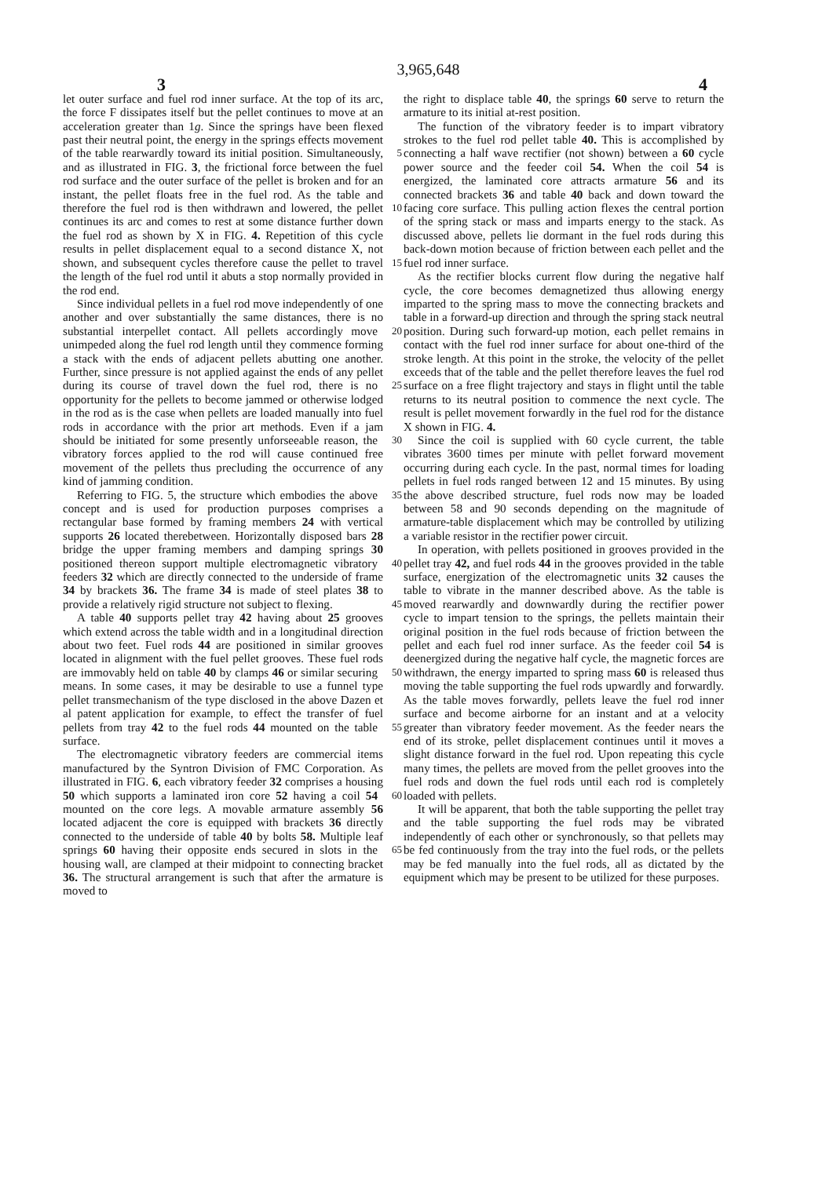3,965,648
3 4
let outer surface and fuel rod inner surface. At the top of its arc, the force F dissipates itself but the pellet continues to move at an acceleration greater than 1g. Since the springs have been flexed past their neutral point, the energy in the springs effects movement of the 5 table rearwardly toward its initial position. Simultaneously, and as illustrated in FIG. 3, the frictional force between the fuel rod surface and the outer surface of the pellet is broken and for an instant, the pellet floats free in the fuel rod. As the table and therefore the fuel 10 rod is then withdrawn and lowered, the pellet continues its arc and comes to rest at some distance further down the fuel rod as shown by X in FIG. 4. Repetition of this cycle results in pellet displacement equal to a second distance X, not shown, and subsequent cycles therefore 15 cause the pellet to travel the length of the fuel rod until it abuts a stop normally provided in the rod end.
Since individual pellets in a fuel rod move independently of one another and over substantially the same distances, there is no substantial interpellet contact. All 20 pellets accordingly move unimpeded along the fuel rod length until they commence forming a stack with the ends of adjacent pellets abutting one another. Further, since pressure is not applied against the ends of any pellet during its course of travel down the fuel rod, 25 there is no opportunity for the pellets to become jammed or otherwise lodged in the rod as is the case when pellets are loaded manually into fuel rods in accordance with the prior art methods. Even if a jam should be initiated for some presently unforseeable 30 reason, the vibratory forces applied to the rod will cause continued free movement of the pellets thus precluding the occurrence of any kind of jamming condition.
Referring to FIG. 5, the structure which embodies 35 the above concept and is used for production purposes comprises a rectangular base formed by framing members 24 with vertical supports 26 located therebetween. Horizontally disposed bars 28 bridge the upper framing members and damping springs 30 positioned thereon 40 support multiple electromagnetic vibratory feeders 32 which are directly connected to the underside of frame 34 by brackets 36. The frame 34 is made of steel plates 38 to provide a relatively rigid structure not subject to flexing. 45
A table 40 supports pellet tray 42 having about 25 grooves which extend across the table width and in a longitudinal direction about two feet. Fuel rods 44 are positioned in similar grooves located in alignment with the fuel pellet grooves. These fuel rods are immovably 50 held on table 40 by clamps 46 or similar securing means. In some cases, it may be desirable to use a funnel type pellet transmechanism of the type disclosed in the above Dazen et al patent application for example, to effect the transfer of fuel pellets from tray 42 to 55 the fuel rods 44 mounted on the table surface.
The electromagnetic vibratory feeders are commercial items manufactured by the Syntron Division of FMC Corporation. As illustrated in FIG. 6, each vibratory feeder 32 comprises a housing 50 which supports 60 a laminated iron core 52 having a coil 54 mounted on the core legs. A movable armature assembly 56 located adjacent the core is equipped with brackets 36 directly connected to the underside of table 40 by bolts 58. Multiple leaf springs 60 having their opposite ends 65 secured in slots in the housing wall, are clamped at their midpoint to connecting bracket 36. The structural arrangement is such that after the armature is moved to
the right to displace table 40, the springs 60 serve to return the armature to its initial at-rest position.
The function of the vibratory feeder is to impart vibratory strokes to the fuel rod pellet table 40. This is accomplished by connecting a half wave rectifier (not shown) between a 60 cycle power source and the feeder coil 54. When the coil 54 is energized, the laminated core attracts armature 56 and its connected brackets 36 and table 40 back and down toward the facing core surface. This pulling action flexes the central portion of the spring stack or mass and imparts energy to the stack. As discussed above, pellets lie dormant in the fuel rods during this back-down motion because of friction between each pellet and the fuel rod inner surface.
As the rectifier blocks current flow during the negative half cycle, the core becomes demagnetized thus allowing energy imparted to the spring mass to move the connecting brackets and table in a forward-up direction and through the spring stack neutral position. During such forward-up motion, each pellet remains in contact with the fuel rod inner surface for about one-third of the stroke length. At this point in the stroke, the velocity of the pellet exceeds that of the table and the pellet therefore leaves the fuel rod surface on a free flight trajectory and stays in flight until the table returns to its neutral position to commence the next cycle. The result is pellet movement forwardly in the fuel rod for the distance X shown in FIG. 4.
Since the coil is supplied with 60 cycle current, the table vibrates 3600 times per minute with pellet forward movement occurring during each cycle. In the past, normal times for loading pellets in fuel rods ranged between 12 and 15 minutes. By using the above described structure, fuel rods now may be loaded between 58 and 90 seconds depending on the magnitude of armature-table displacement which may be controlled by utilizing a variable resistor in the rectifier power circuit.
In operation, with pellets positioned in grooves provided in the pellet tray 42, and fuel rods 44 in the grooves provided in the table surface, energization of the electromagnetic units 32 causes the table to vibrate in the manner described above. As the table is moved rearwardly and downwardly during the rectifier power cycle to impart tension to the springs, the pellets maintain their original position in the fuel rods because of friction between the pellet and each fuel rod inner surface. As the feeder coil 54 is deenergized during the negative half cycle, the magnetic forces are withdrawn, the energy imparted to spring mass 60 is released thus moving the table supporting the fuel rods upwardly and forwardly. As the table moves forwardly, pellets leave the fuel rod inner surface and become airborne for an instant and at a velocity greater than vibratory feeder movement. As the feeder nears the end of its stroke, pellet displacement continues until it moves a slight distance forward in the fuel rod. Upon repeating this cycle many times, the pellets are moved from the pellet grooves into the fuel rods and down the fuel rods until each rod is completely loaded with pellets.
It will be apparent, that both the table supporting the pellet tray and the table supporting the fuel rods may be vibrated independently of each other or synchronously, so that pellets may be fed continuously from the tray into the fuel rods, or the pellets may be fed manually into the fuel rods, all as dictated by the equipment which may be present to be utilized for these purposes.